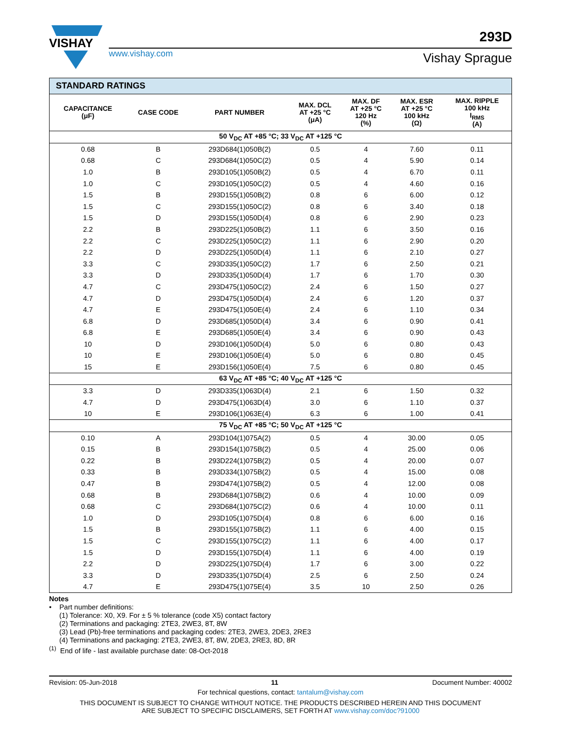VISHAY
www.vishay.com
293D
Vishay Sprague
| STANDARD RATINGS | | | | | | |
| CAPACITANCE (μF) | CASE CODE | PART NUMBER | MAX. DCL AT +25 °C (μA) | MAX. DF AT +25 °C 120 Hz (%) | MAX. ESR AT +25 °C 100 kHz (Ω) | MAX. RIPPLE 100 kHz I<sub>RMS</sub> (A) |
| 50 V<sub>DC</sub> AT +85 °C; 33 V<sub>DC</sub> AT +125 °C | | | | | | |
| 0.68 | B | 293D684(1)050B(2) | 0.5 | 4 | 7.60 | 0.11 |
| 0.68 | C | 293D684(1)050C(2) | 0.5 | 4 | 5.90 | 0.14 |
| 1.0 | B | 293D105(1)050B(2) | 0.5 | 4 | 6.70 | 0.11 |
| 1.0 | C | 293D105(1)050C(2) | 0.5 | 4 | 4.60 | 0.16 |
| 1.5 | B | 293D155(1)050B(2) | 0.8 | 6 | 6.00 | 0.12 |
| 1.5 | C | 293D155(1)050C(2) | 0.8 | 6 | 3.40 | 0.18 |
| 1.5 | D | 293D155(1)050D(4) | 0.8 | 6 | 2.90 | 0.23 |
| 2.2 | B | 293D225(1)050B(2) | 1.1 | 6 | 3.50 | 0.16 |
| 2.2 | C | 293D225(1)050C(2) | 1.1 | 6 | 2.90 | 0.20 |
| 2.2 | D | 293D225(1)050D(4) | 1.1 | 6 | 2.10 | 0.27 |
| 3.3 | C | 293D335(1)050C(2) | 1.7 | 6 | 2.50 | 0.21 |
| 3.3 | D | 293D335(1)050D(4) | 1.7 | 6 | 1.70 | 0.30 |
| 4.7 | C | 293D475(1)050C(2) | 2.4 | 6 | 1.50 | 0.27 |
| 4.7 | D | 293D475(1)050D(4) | 2.4 | 6 | 1.20 | 0.37 |
| 4.7 | E | 293D475(1)050E(4) | 2.4 | 6 | 1.10 | 0.34 |
| 6.8 | D | 293D685(1)050D(4) | 3.4 | 6 | 0.90 | 0.41 |
| 6.8 | E | 293D685(1)050E(4) | 3.4 | 6 | 0.90 | 0.43 |
| 10 | D | 293D106(1)050D(4) | 5.0 | 6 | 0.80 | 0.43 |
| 10 | E | 293D106(1)050E(4) | 5.0 | 6 | 0.80 | 0.45 |
| 15 | E | 293D156(1)050E(4) | 7.5 | 6 | 0.80 | 0.45 |
| 63 V<sub>DC</sub> AT +85 °C; 40 V<sub>DC</sub> AT +125 °C | | | | | | |
| 3.3 | D | 293D335(1)063D(4) | 2.1 | 6 | 1.50 | 0.32 |
| 4.7 | D | 293D475(1)063D(4) | 3.0 | 6 | 1.10 | 0.37 |
| 10 | E | 293D106(1)063E(4) | 6.3 | 6 | 1.00 | 0.41 |
| 75 V<sub>DC</sub> AT +85 °C; 50 V<sub>DC</sub> AT +125 °C | | | | | | |
| 0.10 | A | 293D104(1)075A(2) | 0.5 | 4 | 30.00 | 0.05 |
| 0.15 | B | 293D154(1)075B(2) | 0.5 | 4 | 25.00 | 0.06 |
| 0.22 | B | 293D224(1)075B(2) | 0.5 | 4 | 20.00 | 0.07 |
| 0.33 | B | 293D334(1)075B(2) | 0.5 | 4 | 15.00 | 0.08 |
| 0.47 | B | 293D474(1)075B(2) | 0.5 | 4 | 12.00 | 0.08 |
| 0.68 | B | 293D684(1)075B(2) | 0.6 | 4 | 10.00 | 0.09 |
| 0.68 | C | 293D684(1)075C(2) | 0.6 | 4 | 10.00 | 0.11 |
| 1.0 | D | 293D105(1)075D(4) | 0.8 | 6 | 6.00 | 0.16 |
| 1.5 | B | 293D155(1)075B(2) | 1.1 | 6 | 4.00 | 0.15 |
| 1.5 | C | 293D155(1)075C(2) | 1.1 | 6 | 4.00 | 0.17 |
| 1.5 | D | 293D155(1)075D(4) | 1.1 | 6 | 4.00 | 0.19 |
| 2.2 | D | 293D225(1)075D(4) | 1.7 | 6 | 3.00 | 0.22 |
| 3.3 | D | 293D335(1)075D(4) | 2.5 | 6 | 2.50 | 0.24 |
| 4.7 | E | 293D475(1)075E(4) | 3.5 | 10 | 2.50 | 0.26 |
Notes
• Part number definitions:
(1) Tolerance: X0, X9. For ± 5 % tolerance (code X5) contact factory
(2) Terminations and packaging: 2TE3, 2WE3, 8T, 8W
(3) Lead (Pb)-free terminations and packaging codes: 2TE3, 2WE3, 2DE3, 2RE3
(4) Terminations and packaging: 2TE3, 2WE3, 8T, 8W, 2DE3, 2RE3, 8D, 8R
<sup>(1)</sup> End of life - last available purchase date: 08-Oct-2018
Revision: 05-Jun-2018 11 Document Number: 40002
For technical questions, contact: tantalum@vishay.com
THIS DOCUMENT IS SUBJECT TO CHANGE WITHOUT NOTICE. THE PRODUCTS DESCRIBED HEREIN AND THIS DOCUMENT
ARE SUBJECT TO SPECIFIC DISCLAIMERS, SET FORTH AT www.vishay.com/doc?91000